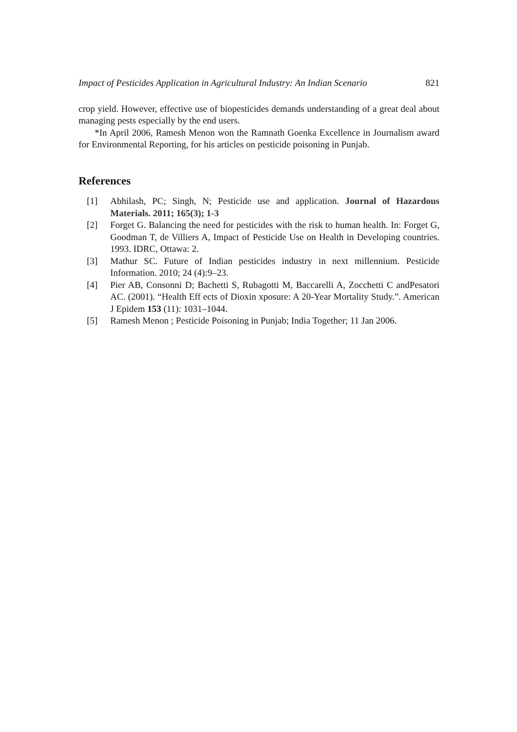Impact of Pesticides Application in Agricultural Industry: An Indian Scenario 821
crop yield. However, effective use of biopesticides demands understanding of a great deal about managing pests especially by the end users.
*In April 2006, Ramesh Menon won the Ramnath Goenka Excellence in Journalism award for Environmental Reporting, for his articles on pesticide poisoning in Punjab.
References
[1] Abhilash, PC; Singh, N; Pesticide use and application. Journal of Hazardous Materials. 2011; 165(3); 1-3
[2] Forget G. Balancing the need for pesticides with the risk to human health. In: Forget G, Goodman T, de Villiers A, Impact of Pesticide Use on Health in Developing countries. 1993. IDRC, Ottawa: 2.
[3] Mathur SC. Future of Indian pesticides industry in next millennium. Pesticide Information. 2010; 24 (4):9–23.
[4] Pier AB, Consonni D; Bachetti S, Rubagotti M, Baccarelli A, Zocchetti C andPesatori AC. (2001). “Health Eff ects of Dioxin xposure: A 20-Year Mortality Study.”. American J Epidem 153 (11): 1031–1044.
[5] Ramesh Menon ; Pesticide Poisoning in Punjab; India Together; 11 Jan 2006.